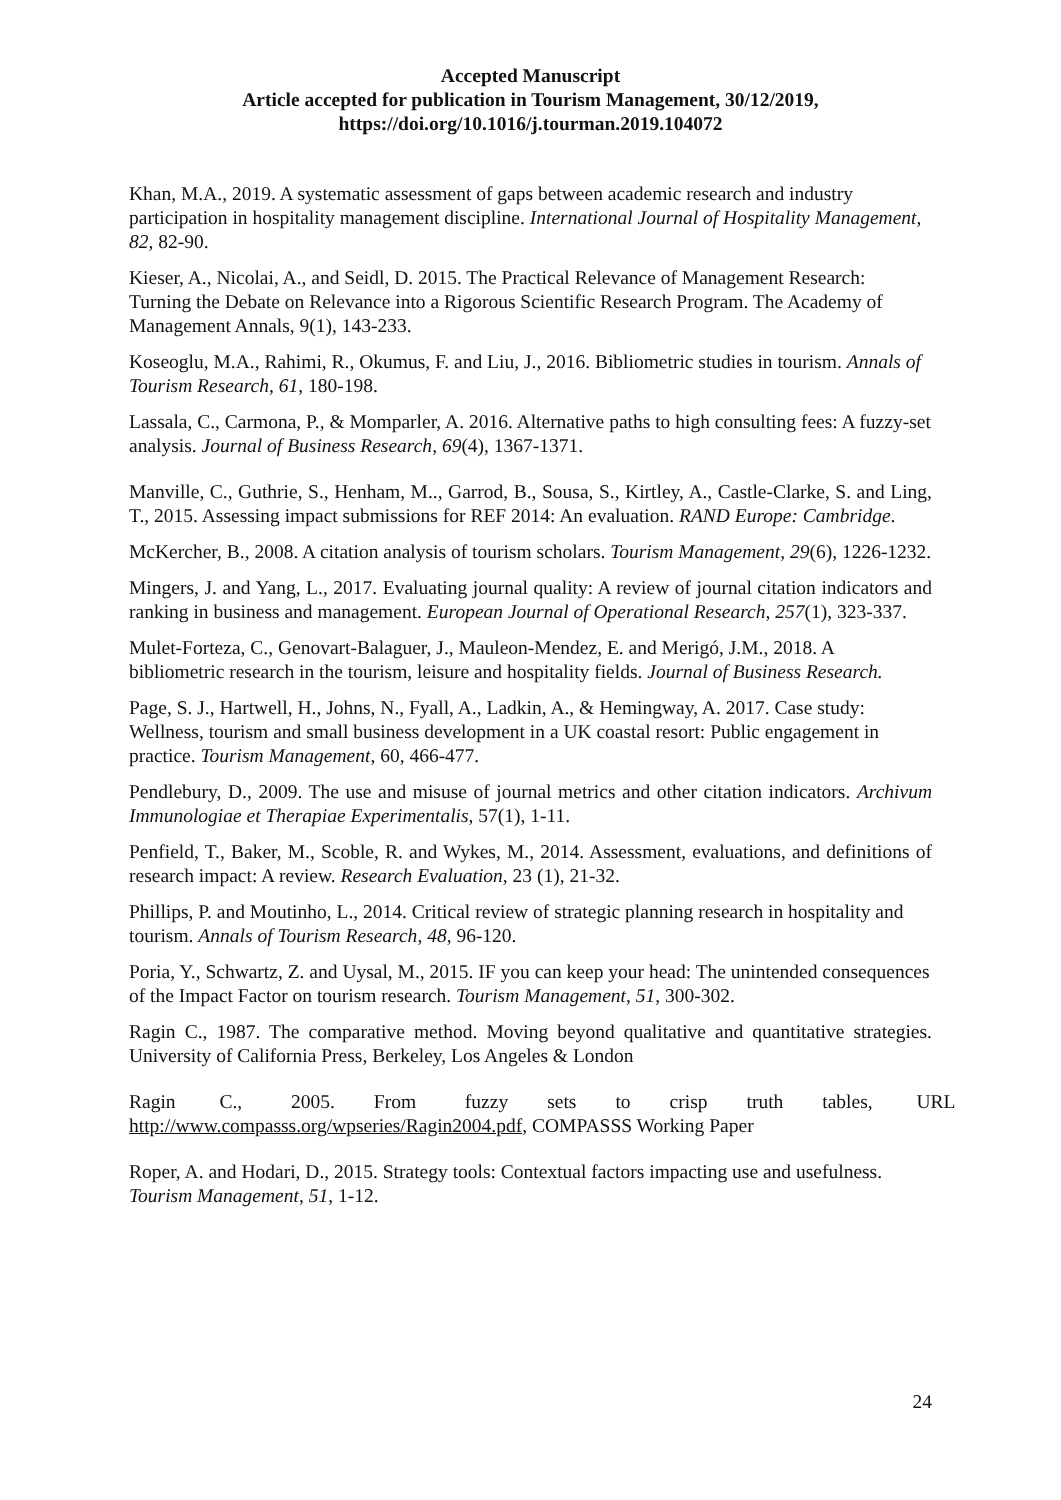Accepted Manuscript
Article accepted for publication in Tourism Management, 30/12/2019,
https://doi.org/10.1016/j.tourman.2019.104072
Khan, M.A., 2019. A systematic assessment of gaps between academic research and industry participation in hospitality management discipline. International Journal of Hospitality Management, 82, 82-90.
Kieser, A., Nicolai, A., and Seidl, D. 2015. The Practical Relevance of Management Research: Turning the Debate on Relevance into a Rigorous Scientific Research Program. The Academy of Management Annals, 9(1), 143-233.
Koseoglu, M.A., Rahimi, R., Okumus, F. and Liu, J., 2016. Bibliometric studies in tourism. Annals of Tourism Research, 61, 180-198.
Lassala, C., Carmona, P., & Momparler, A. 2016. Alternative paths to high consulting fees: A fuzzy-set analysis. Journal of Business Research, 69(4), 1367-1371.
Manville, C., Guthrie, S., Henham, M.., Garrod, B., Sousa, S., Kirtley, A., Castle-Clarke, S. and Ling, T., 2015. Assessing impact submissions for REF 2014: An evaluation. RAND Europe: Cambridge.
McKercher, B., 2008. A citation analysis of tourism scholars. Tourism Management, 29(6), 1226-1232.
Mingers, J. and Yang, L., 2017. Evaluating journal quality: A review of journal citation indicators and ranking in business and management. European Journal of Operational Research, 257(1), 323-337.
Mulet-Forteza, C., Genovart-Balaguer, J., Mauleon-Mendez, E. and Merigó, J.M., 2018. A bibliometric research in the tourism, leisure and hospitality fields. Journal of Business Research.
Page, S. J., Hartwell, H., Johns, N., Fyall, A., Ladkin, A., & Hemingway, A. 2017. Case study: Wellness, tourism and small business development in a UK coastal resort: Public engagement in practice. Tourism Management, 60, 466-477.
Pendlebury, D., 2009. The use and misuse of journal metrics and other citation indicators. Archivum Immunologiae et Therapiae Experimentalis, 57(1), 1-11.
Penfield, T., Baker, M., Scoble, R. and Wykes, M., 2014. Assessment, evaluations, and definitions of research impact: A review. Research Evaluation, 23 (1), 21-32.
Phillips, P. and Moutinho, L., 2014. Critical review of strategic planning research in hospitality and tourism. Annals of Tourism Research, 48, 96-120.
Poria, Y., Schwartz, Z. and Uysal, M., 2015. IF you can keep your head: The unintended consequences of the Impact Factor on tourism research. Tourism Management, 51, 300-302.
Ragin C., 1987. The comparative method. Moving beyond qualitative and quantitative strategies. University of California Press, Berkeley, Los Angeles & London
Ragin C., 2005. From fuzzy sets to crisp truth tables, URL http://www.compasss.org/wpseries/Ragin2004.pdf, COMPASSS Working Paper
Roper, A. and Hodari, D., 2015. Strategy tools: Contextual factors impacting use and usefulness. Tourism Management, 51, 1-12.
24